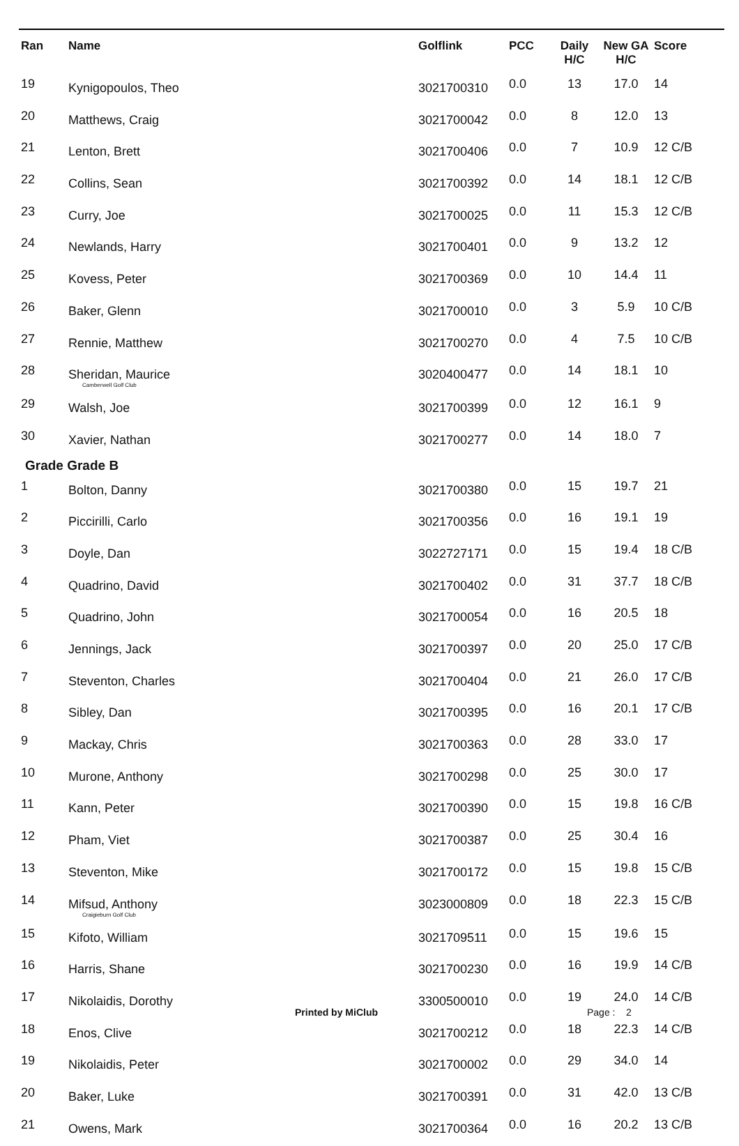| Ran | Name | Golflink | PCC | Daily H/C | New GA H/C | Score |
| --- | --- | --- | --- | --- | --- | --- |
| 19 | Kynigopoulos, Theo | 3021700310 | 0.0 | 13 | 17.0 | 14 |
| 20 | Matthews, Craig | 3021700042 | 0.0 | 8 | 12.0 | 13 |
| 21 | Lenton, Brett | 3021700406 | 0.0 | 7 | 10.9 | 12 C/B |
| 22 | Collins, Sean | 3021700392 | 0.0 | 14 | 18.1 | 12 C/B |
| 23 | Curry, Joe | 3021700025 | 0.0 | 11 | 15.3 | 12 C/B |
| 24 | Newlands, Harry | 3021700401 | 0.0 | 9 | 13.2 | 12 |
| 25 | Kovess, Peter | 3021700369 | 0.0 | 10 | 14.4 | 11 |
| 26 | Baker, Glenn | 3021700010 | 0.0 | 3 | 5.9 | 10 C/B |
| 27 | Rennie, Matthew | 3021700270 | 0.0 | 4 | 7.5 | 10 C/B |
| 28 | Sheridan, Maurice Camberwell Golf Club | 3020400477 | 0.0 | 14 | 18.1 | 10 |
| 29 | Walsh, Joe | 3021700399 | 0.0 | 12 | 16.1 | 9 |
| 30 | Xavier, Nathan | 3021700277 | 0.0 | 14 | 18.0 | 7 |
| Grade Grade B | | | | | | |
| 1 | Bolton, Danny | 3021700380 | 0.0 | 15 | 19.7 | 21 |
| 2 | Piccirilli, Carlo | 3021700356 | 0.0 | 16 | 19.1 | 19 |
| 3 | Doyle, Dan | 3022727171 | 0.0 | 15 | 19.4 | 18 C/B |
| 4 | Quadrino, David | 3021700402 | 0.0 | 31 | 37.7 | 18 C/B |
| 5 | Quadrino, John | 3021700054 | 0.0 | 16 | 20.5 | 18 |
| 6 | Jennings, Jack | 3021700397 | 0.0 | 20 | 25.0 | 17 C/B |
| 7 | Steventon, Charles | 3021700404 | 0.0 | 21 | 26.0 | 17 C/B |
| 8 | Sibley, Dan | 3021700395 | 0.0 | 16 | 20.1 | 17 C/B |
| 9 | Mackay, Chris | 3021700363 | 0.0 | 28 | 33.0 | 17 |
| 10 | Murone, Anthony | 3021700298 | 0.0 | 25 | 30.0 | 17 |
| 11 | Kann, Peter | 3021700390 | 0.0 | 15 | 19.8 | 16 C/B |
| 12 | Pham, Viet | 3021700387 | 0.0 | 25 | 30.4 | 16 |
| 13 | Steventon, Mike | 3021700172 | 0.0 | 15 | 19.8 | 15 C/B |
| 14 | Mifsud, Anthony Craigieburn Golf Club | 3023000809 | 0.0 | 18 | 22.3 | 15 C/B |
| 15 | Kifoto, William | 3021709511 | 0.0 | 15 | 19.6 | 15 |
| 16 | Harris, Shane | 3021700230 | 0.0 | 16 | 19.9 | 14 C/B |
| 17 | Nikolaidis, Dorothy | 3300500010 | 0.0 | 19 | 24.0 | 14 C/B |
| 18 | Enos, Clive | 3021700212 | 0.0 | 18 | 22.3 | 14 C/B |
| 19 | Nikolaidis, Peter | 3021700002 | 0.0 | 29 | 34.0 | 14 |
| 20 | Baker, Luke | 3021700391 | 0.0 | 31 | 42.0 | 13 C/B |
| 21 | Owens, Mark | 3021700364 | 0.0 | 16 | 20.2 | 13 C/B |
Printed by MiClub Page : 2